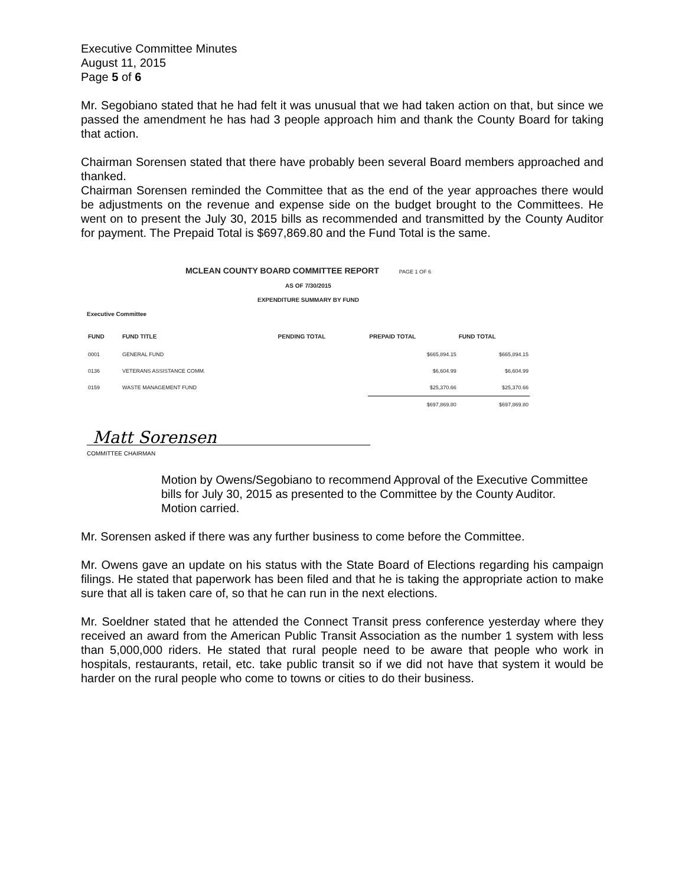Executive Committee Minutes
August 11, 2015
Page 5 of 6
Mr. Segobiano stated that he had felt it was unusual that we had taken action on that, but since we passed the amendment he has had 3 people approach him and thank the County Board for taking that action.
Chairman Sorensen stated that there have probably been several Board members approached and thanked.
Chairman Sorensen reminded the Committee that as the end of the year approaches there would be adjustments on the revenue and expense side on the budget brought to the Committees. He went on to present the July 30, 2015 bills as recommended and transmitted by the County Auditor for payment. The Prepaid Total is $697,869.80 and the Fund Total is the same.
MCLEAN COUNTY BOARD COMMITTEE REPORT PAGE 1 OF 6
AS OF 7/30/2015
EXPENDITURE SUMMARY BY FUND
Executive Committee
| FUND | FUND TITLE | PENDING TOTAL | PREPAID TOTAL | FUND TOTAL |
| --- | --- | --- | --- | --- |
| 0001 | GENERAL FUND | | $665,894.15 | $665,894.15 |
| 0136 | VETERANS ASSISTANCE COMM. | | $6,604.99 | $6,604.99 |
| 0159 | WASTE MANAGEMENT FUND | | $25,370.66 | $25,370.66 |
| | | | $697,869.80 | $697,869.80 |
Matt Sorensen
COMMITTEE CHAIRMAN
Motion by Owens/Segobiano to recommend Approval of the Executive Committee bills for July 30, 2015 as presented to the Committee by the County Auditor.
Motion carried.
Mr. Sorensen asked if there was any further business to come before the Committee.
Mr. Owens gave an update on his status with the State Board of Elections regarding his campaign filings. He stated that paperwork has been filed and that he is taking the appropriate action to make sure that all is taken care of, so that he can run in the next elections.
Mr. Soeldner stated that he attended the Connect Transit press conference yesterday where they received an award from the American Public Transit Association as the number 1 system with less than 5,000,000 riders. He stated that rural people need to be aware that people who work in hospitals, restaurants, retail, etc. take public transit so if we did not have that system it would be harder on the rural people who come to towns or cities to do their business.